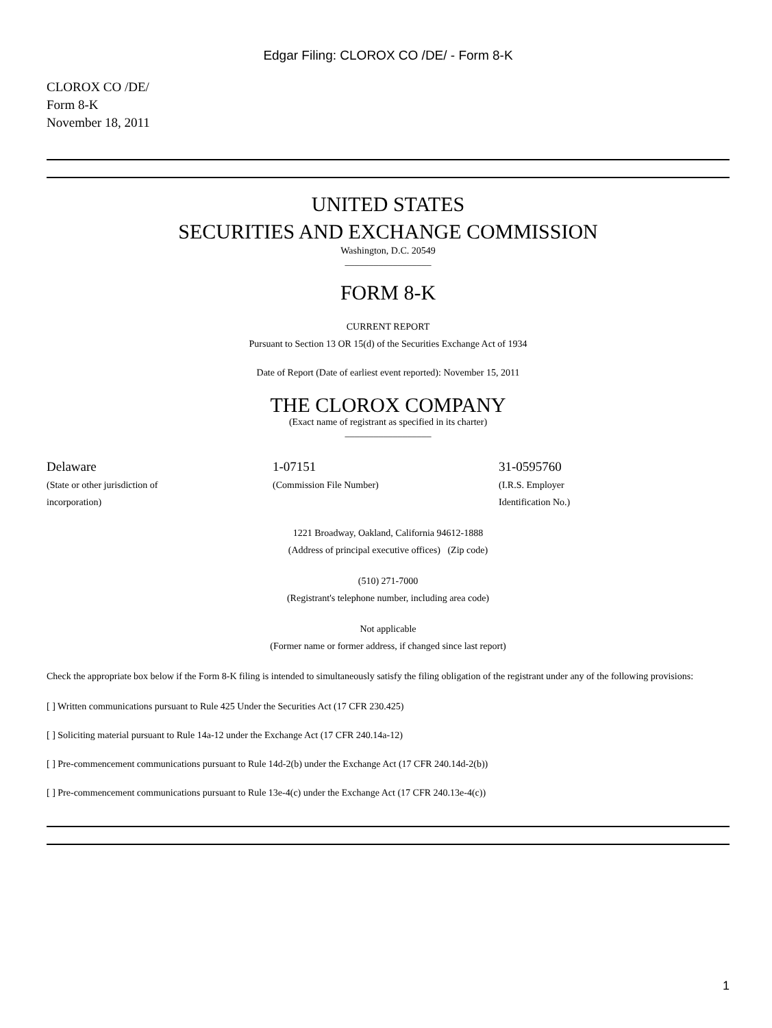Edgar Filing: CLOROX CO /DE/ - Form 8-K
CLOROX CO /DE/
Form 8-K
November 18, 2011
UNITED STATES
SECURITIES AND EXCHANGE COMMISSION
Washington, D.C. 20549
__________________
FORM 8-K
CURRENT REPORT
Pursuant to Section 13 OR 15(d) of the Securities Exchange Act of 1934
Date of Report (Date of earliest event reported): November 15, 2011
THE CLOROX COMPANY
(Exact name of registrant as specified in its charter)
__________________
| Delaware (State or other jurisdiction of incorporation) | 1-07151 (Commission File Number) | 31-0595760 (I.R.S. Employer Identification No.) |
1221 Broadway, Oakland, California 94612-1888
(Address of principal executive offices) (Zip code)
(510) 271-7000
(Registrant's telephone number, including area code)
Not applicable
(Former name or former address, if changed since last report)
Check the appropriate box below if the Form 8-K filing is intended to simultaneously satisfy the filing obligation of the registrant under any of the following provisions:
[ ] Written communications pursuant to Rule 425 Under the Securities Act (17 CFR 230.425)
[ ] Soliciting material pursuant to Rule 14a-12 under the Exchange Act (17 CFR 240.14a-12)
[ ] Pre-commencement communications pursuant to Rule 14d-2(b) under the Exchange Act (17 CFR 240.14d-2(b))
[ ] Pre-commencement communications pursuant to Rule 13e-4(c) under the Exchange Act (17 CFR 240.13e-4(c))
1